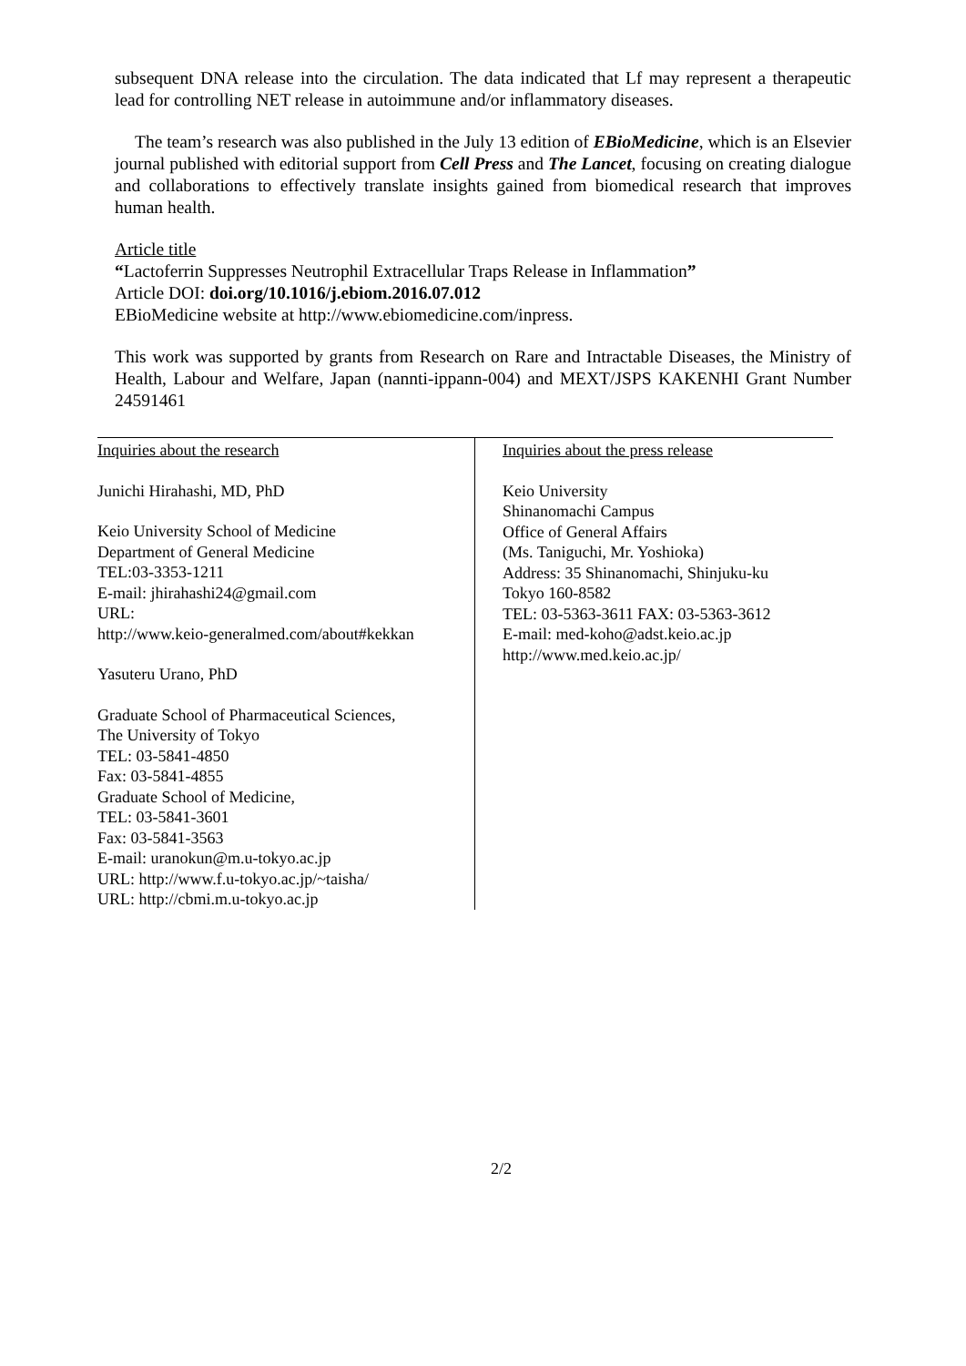subsequent DNA release into the circulation. The data indicated that Lf may represent a therapeutic lead for controlling NET release in autoimmune and/or inflammatory diseases.
The team’s research was also published in the July 13 edition of EBioMedicine, which is an Elsevier journal published with editorial support from Cell Press and The Lancet, focusing on creating dialogue and collaborations to effectively translate insights gained from biomedical research that improves human health.
Article title
“Lactoferrin Suppresses Neutrophil Extracellular Traps Release in Inflammation”
Article DOI: doi.org/10.1016/j.ebiom.2016.07.012
EBioMedicine website at http://www.ebiomedicine.com/inpress.
This work was supported by grants from Research on Rare and Intractable Diseases, the Ministry of Health, Labour and Welfare, Japan (nannti-ippann-004) and MEXT/JSPS KAKENHI Grant Number 24591461
Inquiries about the research
Junichi Hirahashi, MD, PhD
Keio University School of Medicine
Department of General Medicine
TEL:03-3353-1211
E-mail: jhirahashi24@gmail.com
URL:
http://www.keio-generalmed.com/about#kekkan
Yasuteru Urano, PhD
Graduate School of Pharmaceutical Sciences,
The University of Tokyo
TEL: 03-5841-4850
Fax: 03-5841-4855
Graduate School of Medicine,
TEL: 03-5841-3601
Fax: 03-5841-3563
E-mail: uranokun@m.u-tokyo.ac.jp
URL: http://www.f.u-tokyo.ac.jp/~taisha/
URL: http://cbmi.m.u-tokyo.ac.jp
Inquiries about the press release
Keio University
Shinanomachi Campus
Office of General Affairs
(Ms. Taniguchi, Mr. Yoshioka)
Address: 35 Shinanomachi, Shinjuku-ku
Tokyo 160-8582
TEL: 03-5363-3611 FAX: 03-5363-3612
E-mail: med-koho@adst.keio.ac.jp
http://www.med.keio.ac.jp/
2/2